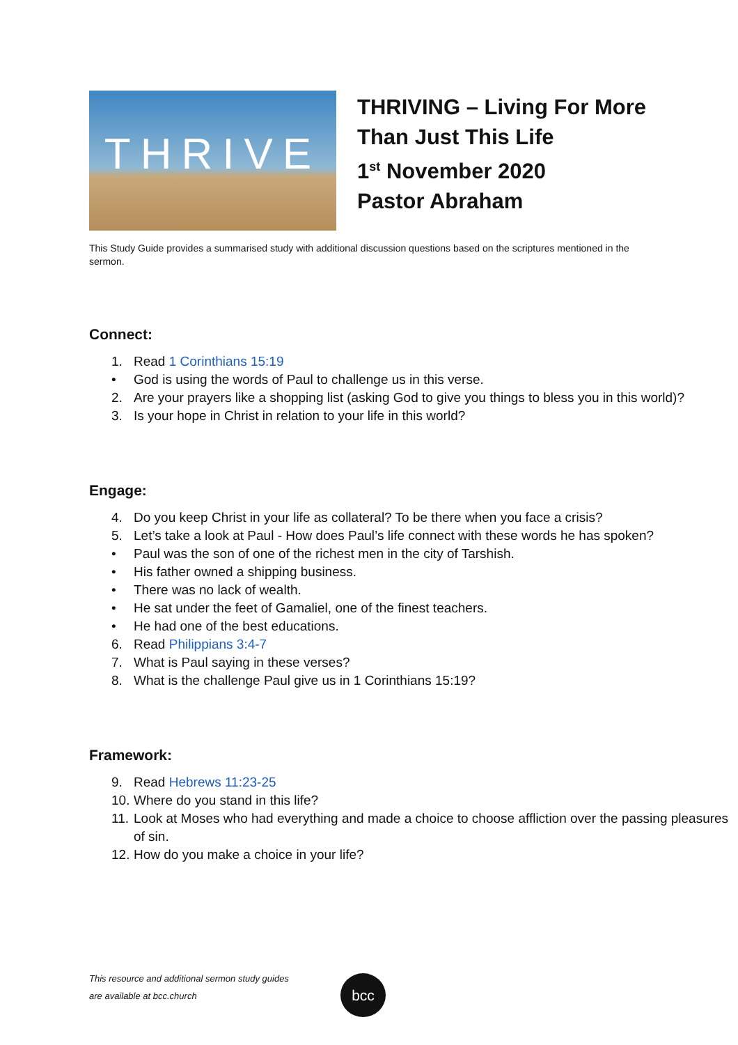THRIVE
THRIVING – Living For More
Than Just This Life
1<sup>st</sup> November 2020
Pastor Abraham
This Study Guide provides a summarised study with additional discussion questions based on the scriptures mentioned in the sermon.
Connect:
1. Read 1 Corinthians 15:19
• God is using the words of Paul to challenge us in this verse.
2. Are your prayers like a shopping list (asking God to give you things to bless you in this world)?
3. Is your hope in Christ in relation to your life in this world?
Engage:
4. Do you keep Christ in your life as collateral? To be there when you face a crisis?
5. Let’s take a look at Paul - How does Paul’s life connect with these words he has spoken?
• Paul was the son of one of the richest men in the city of Tarshish.
• His father owned a shipping business.
• There was no lack of wealth.
• He sat under the feet of Gamaliel, one of the finest teachers.
• He had one of the best educations.
6. Read Philippians 3:4-7
7. What is Paul saying in these verses?
8. What is the challenge Paul give us in 1 Corinthians 15:19?
Framework:
9. Read Hebrews 11:23-25
10. Where do you stand in this life?
11. Look at Moses who had everything and made a choice to choose affliction over the passing pleasures of sin.
12. How do you make a choice in your life?
This resource and additional sermon study guides
are available at bcc.church
bcc